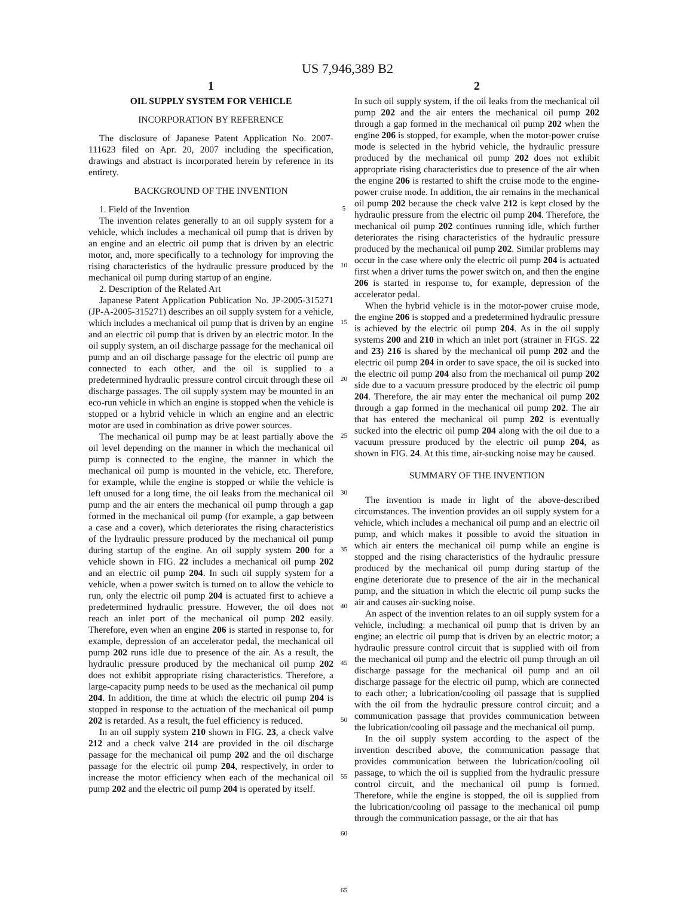US 7,946,389 B2
1
OIL SUPPLY SYSTEM FOR VEHICLE
INCORPORATION BY REFERENCE
The disclosure of Japanese Patent Application No. 2007-111623 filed on Apr. 20, 2007 including the specification, drawings and abstract is incorporated herein by reference in its entirety.
BACKGROUND OF THE INVENTION
1. Field of the Invention
The invention relates generally to an oil supply system for a vehicle, which includes a mechanical oil pump that is driven by an engine and an electric oil pump that is driven by an electric motor, and, more specifically to a technology for improving the rising characteristics of the hydraulic pressure produced by the mechanical oil pump during startup of an engine.
2. Description of the Related Art
Japanese Patent Application Publication No. JP-2005-315271 (JP-A-2005-315271) describes an oil supply system for a vehicle, which includes a mechanical oil pump that is driven by an engine and an electric oil pump that is driven by an electric motor. In the oil supply system, an oil discharge passage for the mechanical oil pump and an oil discharge passage for the electric oil pump are connected to each other, and the oil is supplied to a predetermined hydraulic pressure control circuit through these oil discharge passages. The oil supply system may be mounted in an eco-run vehicle in which an engine is stopped when the vehicle is stopped or a hybrid vehicle in which an engine and an electric motor are used in combination as drive power sources.
The mechanical oil pump may be at least partially above the oil level depending on the manner in which the mechanical oil pump is connected to the engine, the manner in which the mechanical oil pump is mounted in the vehicle, etc. Therefore, for example, while the engine is stopped or while the vehicle is left unused for a long time, the oil leaks from the mechanical oil pump and the air enters the mechanical oil pump through a gap formed in the mechanical oil pump (for example, a gap between a case and a cover), which deteriorates the rising characteristics of the hydraulic pressure produced by the mechanical oil pump during startup of the engine. An oil supply system 200 for a vehicle shown in FIG. 22 includes a mechanical oil pump 202 and an electric oil pump 204. In such oil supply system for a vehicle, when a power switch is turned on to allow the vehicle to run, only the electric oil pump 204 is actuated first to achieve a predetermined hydraulic pressure. However, the oil does not reach an inlet port of the mechanical oil pump 202 easily. Therefore, even when an engine 206 is started in response to, for example, depression of an accelerator pedal, the mechanical oil pump 202 runs idle due to presence of the air. As a result, the hydraulic pressure produced by the mechanical oil pump 202 does not exhibit appropriate rising characteristics. Therefore, a large-capacity pump needs to be used as the mechanical oil pump 204. In addition, the time at which the electric oil pump 204 is stopped in response to the actuation of the mechanical oil pump 202 is retarded. As a result, the fuel efficiency is reduced.
In an oil supply system 210 shown in FIG. 23, a check valve 212 and a check valve 214 are provided in the oil discharge passage for the mechanical oil pump 202 and the oil discharge passage for the electric oil pump 204, respectively, in order to increase the motor efficiency when each of the mechanical oil pump 202 and the electric oil pump 204 is operated by itself.
5
10
15
20
25
30
35
40
45
50
55
60
65
2
In such oil supply system, if the oil leaks from the mechanical oil pump 202 and the air enters the mechanical oil pump 202 through a gap formed in the mechanical oil pump 202 when the engine 206 is stopped, for example, when the motor-power cruise mode is selected in the hybrid vehicle, the hydraulic pressure produced by the mechanical oil pump 202 does not exhibit appropriate rising characteristics due to presence of the air when the engine 206 is restarted to shift the cruise mode to the engine-power cruise mode. In addition, the air remains in the mechanical oil pump 202 because the check valve 212 is kept closed by the hydraulic pressure from the electric oil pump 204. Therefore, the mechanical oil pump 202 continues running idle, which further deteriorates the rising characteristics of the hydraulic pressure produced by the mechanical oil pump 202. Similar problems may occur in the case where only the electric oil pump 204 is actuated first when a driver turns the power switch on, and then the engine 206 is started in response to, for example, depression of the accelerator pedal.
When the hybrid vehicle is in the motor-power cruise mode, the engine 206 is stopped and a predetermined hydraulic pressure is achieved by the electric oil pump 204. As in the oil supply systems 200 and 210 in which an inlet port (strainer in FIGS. 22 and 23) 216 is shared by the mechanical oil pump 202 and the electric oil pump 204 in order to save space, the oil is sucked into the electric oil pump 204 also from the mechanical oil pump 202 side due to a vacuum pressure produced by the electric oil pump 204. Therefore, the air may enter the mechanical oil pump 202 through a gap formed in the mechanical oil pump 202. The air that has entered the mechanical oil pump 202 is eventually sucked into the electric oil pump 204 along with the oil due to a vacuum pressure produced by the electric oil pump 204, as shown in FIG. 24. At this time, air-sucking noise may be caused.
SUMMARY OF THE INVENTION
The invention is made in light of the above-described circumstances. The invention provides an oil supply system for a vehicle, which includes a mechanical oil pump and an electric oil pump, and which makes it possible to avoid the situation in which air enters the mechanical oil pump while an engine is stopped and the rising characteristics of the hydraulic pressure produced by the mechanical oil pump during startup of the engine deteriorate due to presence of the air in the mechanical pump, and the situation in which the electric oil pump sucks the air and causes air-sucking noise.
An aspect of the invention relates to an oil supply system for a vehicle, including: a mechanical oil pump that is driven by an engine; an electric oil pump that is driven by an electric motor; a hydraulic pressure control circuit that is supplied with oil from the mechanical oil pump and the electric oil pump through an oil discharge passage for the mechanical oil pump and an oil discharge passage for the electric oil pump, which are connected to each other; a lubrication/cooling oil passage that is supplied with the oil from the hydraulic pressure control circuit; and a communication passage that provides communication between the lubrication/cooling oil passage and the mechanical oil pump.
In the oil supply system according to the aspect of the invention described above, the communication passage that provides communication between the lubrication/cooling oil passage, to which the oil is supplied from the hydraulic pressure control circuit, and the mechanical oil pump is formed. Therefore, while the engine is stopped, the oil is supplied from the lubrication/cooling oil passage to the mechanical oil pump through the communication passage, or the air that has